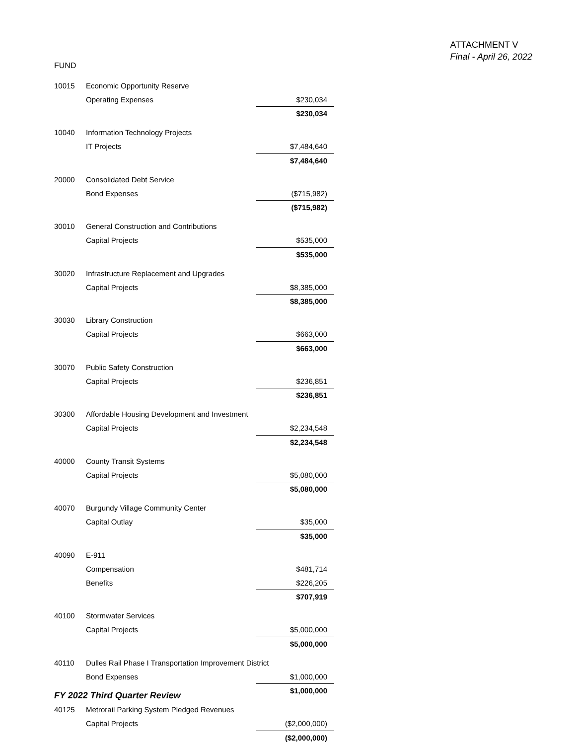ATTACHMENT V
Final - April 26, 2022
FUND
| 10015 | Economic Opportunity Reserve | |
| | Operating Expenses | $230,034 |
| | | $230,034 |
| 10040 | Information Technology Projects | |
| | IT Projects | $7,484,640 |
| | | $7,484,640 |
| 20000 | Consolidated Debt Service | |
| | Bond Expenses | ($715,982) |
| | | ($715,982) |
| 30010 | General Construction and Contributions | |
| | Capital Projects | $535,000 |
| | | $535,000 |
| 30020 | Infrastructure Replacement and Upgrades | |
| | Capital Projects | $8,385,000 |
| | | $8,385,000 |
| 30030 | Library Construction | |
| | Capital Projects | $663,000 |
| | | $663,000 |
| 30070 | Public Safety Construction | |
| | Capital Projects | $236,851 |
| | | $236,851 |
| 30300 | Affordable Housing Development and Investment | |
| | Capital Projects | $2,234,548 |
| | | $2,234,548 |
| 40000 | County Transit Systems | |
| | Capital Projects | $5,080,000 |
| | | $5,080,000 |
| 40070 | Burgundy Village Community Center | |
| | Capital Outlay | $35,000 |
| | | $35,000 |
| 40090 | E-911 | |
| | Compensation | $481,714 |
| | Benefits | $226,205 |
| | | $707,919 |
| 40100 | Stormwater Services | |
| | Capital Projects | $5,000,000 |
| | | $5,000,000 |
| 40110 | Dulles Rail Phase I Transportation Improvement District | |
| | Bond Expenses | $1,000,000 |
| | | $1,000,000 |
| 40125 | Metrorail Parking System Pledged Revenues | |
| | Capital Projects | ($2,000,000) |
| | | ($2,000,000) |
FY 2022 Third Quarter Review